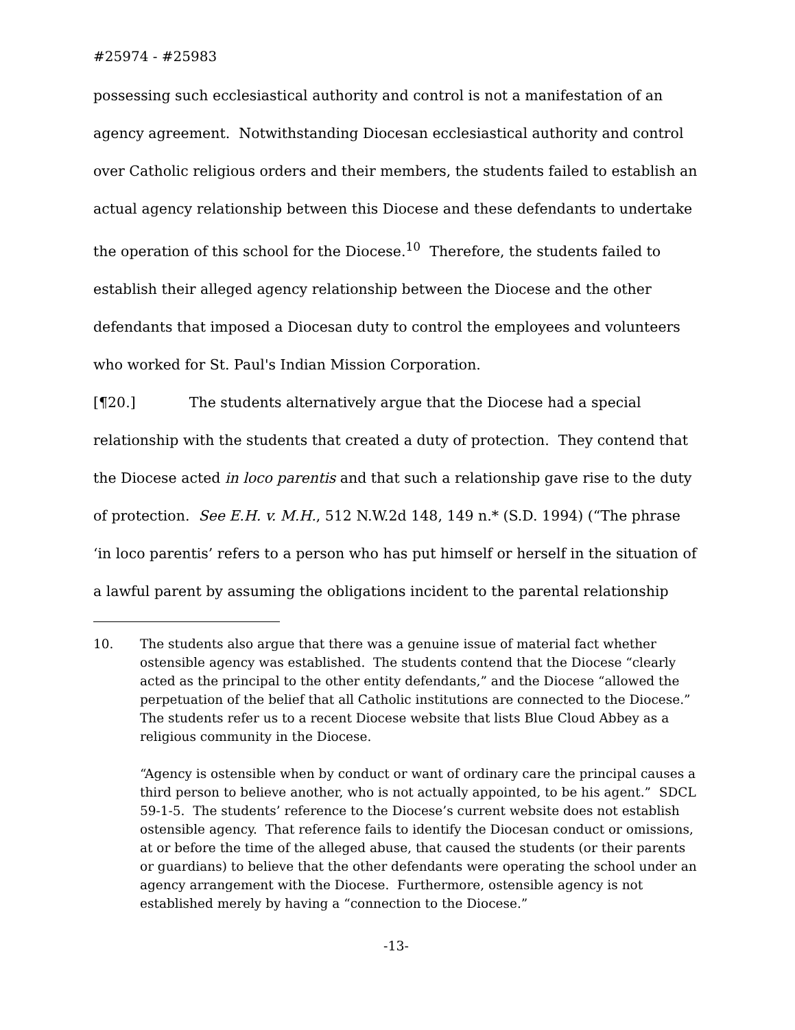#25974 - #25983
possessing such ecclesiastical authority and control is not a manifestation of an agency agreement. Notwithstanding Diocesan ecclesiastical authority and control over Catholic religious orders and their members, the students failed to establish an actual agency relationship between this Diocese and these defendants to undertake the operation of this school for the Diocese.<sup>10</sup> Therefore, the students failed to establish their alleged agency relationship between the Diocese and the other defendants that imposed a Diocesan duty to control the employees and volunteers who worked for St. Paul's Indian Mission Corporation.
[¶20.] The students alternatively argue that the Diocese had a special relationship with the students that created a duty of protection. They contend that the Diocese acted in loco parentis and that such a relationship gave rise to the duty of protection. See E.H. v. M.H., 512 N.W.2d 148, 149 n.* (S.D. 1994) (“The phrase ‘in loco parentis’ refers to a person who has put himself or herself in the situation of a lawful parent by assuming the obligations incident to the parental relationship
10. The students also argue that there was a genuine issue of material fact whether ostensible agency was established. The students contend that the Diocese “clearly acted as the principal to the other entity defendants,” and the Diocese “allowed the perpetuation of the belief that all Catholic institutions are connected to the Diocese.” The students refer us to a recent Diocese website that lists Blue Cloud Abbey as a religious community in the Diocese.
“Agency is ostensible when by conduct or want of ordinary care the principal causes a third person to believe another, who is not actually appointed, to be his agent.” SDCL 59-1-5. The students’ reference to the Diocese’s current website does not establish ostensible agency. That reference fails to identify the Diocesan conduct or omissions, at or before the time of the alleged abuse, that caused the students (or their parents or guardians) to believe that the other defendants were operating the school under an agency arrangement with the Diocese. Furthermore, ostensible agency is not established merely by having a “connection to the Diocese.”
-13-